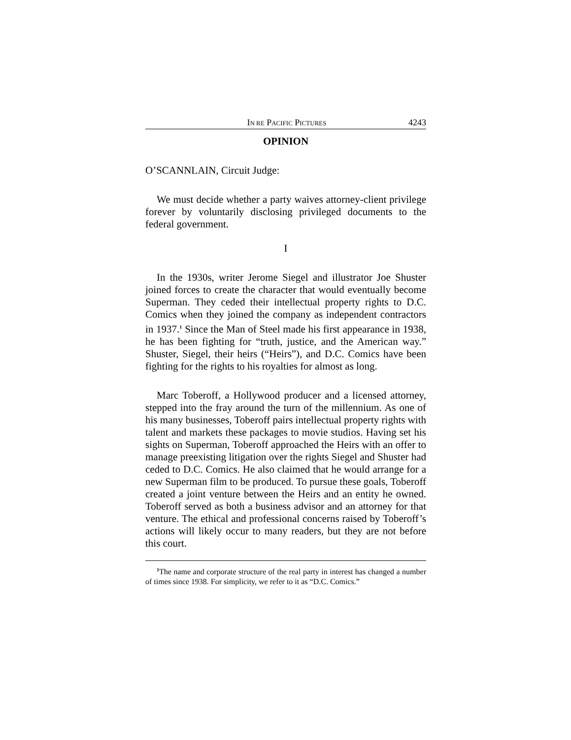IN RE PACIFIC PICTURES 4243
OPINION
O’SCANNLAIN, Circuit Judge:
We must decide whether a party waives attorney-client privilege forever by voluntarily disclosing privileged documents to the federal government.
I
In the 1930s, writer Jerome Siegel and illustrator Joe Shuster joined forces to create the character that would eventually become Superman. They ceded their intellectual property rights to D.C. Comics when they joined the company as independent contractors in 1937.<sup>1</sup> Since the Man of Steel made his first appearance in 1938, he has been fighting for “truth, justice, and the American way.” Shuster, Siegel, their heirs (“Heirs”), and D.C. Comics have been fighting for the rights to his royalties for almost as long.
Marc Toberoff, a Hollywood producer and a licensed attorney, stepped into the fray around the turn of the millennium. As one of his many businesses, Toberoff pairs intellectual property rights with talent and markets these packages to movie studios. Having set his sights on Superman, Toberoff approached the Heirs with an offer to manage preexisting litigation over the rights Siegel and Shuster had ceded to D.C. Comics. He also claimed that he would arrange for a new Superman film to be produced. To pursue these goals, Toberoff created a joint venture between the Heirs and an entity he owned. Toberoff served as both a business advisor and an attorney for that venture. The ethical and professional concerns raised by Toberoff’s actions will likely occur to many readers, but they are not before this court.
<sup>1</sup> The name and corporate structure of the real party in interest has changed a number of times since 1938. For simplicity, we refer to it as “D.C. Comics.”